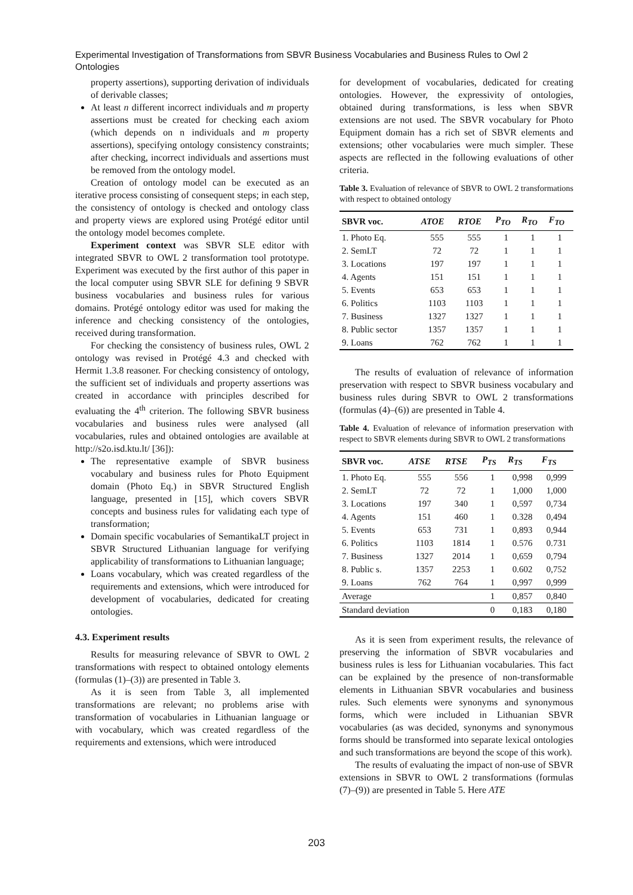Experimental Investigation of Transformations from SBVR Business Vocabularies and Business Rules to Owl 2 Ontologies
property assertions), supporting derivation of individuals of derivable classes;
At least n different incorrect individuals and m property assertions must be created for checking each axiom (which depends on n individuals and m property assertions), specifying ontology consistency constraints; after checking, incorrect individuals and assertions must be removed from the ontology model.
Creation of ontology model can be executed as an iterative process consisting of consequent steps; in each step, the consistency of ontology is checked and ontology class and property views are explored using Protégé editor until the ontology model becomes complete.
Experiment context was SBVR SLE editor with integrated SBVR to OWL 2 transformation tool prototype. Experiment was executed by the first author of this paper in the local computer using SBVR SLE for defining 9 SBVR business vocabularies and business rules for various domains. Protégé ontology editor was used for making the inference and checking consistency of the ontologies, received during transformation.
For checking the consistency of business rules, OWL 2 ontology was revised in Protégé 4.3 and checked with Hermit 1.3.8 reasoner. For checking consistency of ontology, the sufficient set of individuals and property assertions was created in accordance with principles described for evaluating the 4<sup>th</sup> criterion. The following SBVR business vocabularies and business rules were analysed (all vocabularies, rules and obtained ontologies are available at http://s2o.isd.ktu.lt/ [36]):
The representative example of SBVR business vocabulary and business rules for Photo Equipment domain (Photo Eq.) in SBVR Structured English language, presented in [15], which covers SBVR concepts and business rules for validating each type of transformation;
Domain specific vocabularies of SemantikaLT project in SBVR Structured Lithuanian language for verifying applicability of transformations to Lithuanian language;
Loans vocabulary, which was created regardless of the requirements and extensions, which were introduced for development of vocabularies, dedicated for creating ontologies.
4.3. Experiment results
Results for measuring relevance of SBVR to OWL 2 transformations with respect to obtained ontology elements (formulas (1)–(3)) are presented in Table 3.
As it is seen from Table 3, all implemented transformations are relevant; no problems arise with transformation of vocabularies in Lithuanian language or with vocabulary, which was created regardless of the requirements and extensions, which were introduced
for development of vocabularies, dedicated for creating ontologies. However, the expressivity of ontologies, obtained during transformations, is less when SBVR extensions are not used. The SBVR vocabulary for Photo Equipment domain has a rich set of SBVR elements and extensions; other vocabularies were much simpler. These aspects are reflected in the following evaluations of other criteria.
Table 3. Evaluation of relevance of SBVR to OWL 2 transformations with respect to obtained ontology
| SBVR voc. | ATOE | RTOE | P<sub>TO</sub> | R<sub>TO</sub> | F<sub>TO</sub> |
| --- | --- | --- | --- | --- | --- |
| 1. Photo Eq. | 555 | 555 | 1 | 1 | 1 |
| 2. SemLT | 72 | 72 | 1 | 1 | 1 |
| 3. Locations | 197 | 197 | 1 | 1 | 1 |
| 4. Agents | 151 | 151 | 1 | 1 | 1 |
| 5. Events | 653 | 653 | 1 | 1 | 1 |
| 6. Politics | 1103 | 1103 | 1 | 1 | 1 |
| 7. Business | 1327 | 1327 | 1 | 1 | 1 |
| 8. Public sector | 1357 | 1357 | 1 | 1 | 1 |
| 9. Loans | 762 | 762 | 1 | 1 | 1 |
The results of evaluation of relevance of information preservation with respect to SBVR business vocabulary and business rules during SBVR to OWL 2 transformations (formulas (4)–(6)) are presented in Table 4.
Table 4. Evaluation of relevance of information preservation with respect to SBVR elements during SBVR to OWL 2 transformations
| SBVR voc. | ATSE | RTSE | P<sub>TS</sub> | R<sub>TS</sub> | F<sub>TS</sub> |
| --- | --- | --- | --- | --- | --- |
| 1. Photo Eq. | 555 | 556 | 1 | 0,998 | 0,999 |
| 2. SemLT | 72 | 72 | 1 | 1,000 | 1,000 |
| 3. Locations | 197 | 340 | 1 | 0,597 | 0,734 |
| 4. Agents | 151 | 460 | 1 | 0.328 | 0,494 |
| 5. Events | 653 | 731 | 1 | 0,893 | 0,944 |
| 6. Politics | 1103 | 1814 | 1 | 0.576 | 0.731 |
| 7. Business | 1327 | 2014 | 1 | 0,659 | 0,794 |
| 8. Public s. | 1357 | 2253 | 1 | 0.602 | 0,752 |
| 9. Loans | 762 | 764 | 1 | 0,997 | 0,999 |
| Average | | | 1 | 0,857 | 0,840 |
| Standard deviation | | | 0 | 0,183 | 0,180 |
As it is seen from experiment results, the relevance of preserving the information of SBVR vocabularies and business rules is less for Lithuanian vocabularies. This fact can be explained by the presence of non-transformable elements in Lithuanian SBVR vocabularies and business rules. Such elements were synonyms and synonymous forms, which were included in Lithuanian SBVR vocabularies (as was decided, synonyms and synonymous forms should be transformed into separate lexical ontologies and such transformations are beyond the scope of this work).
The results of evaluating the impact of non-use of SBVR extensions in SBVR to OWL 2 transformations (formulas (7)–(9)) are presented in Table 5. Here ATE
203